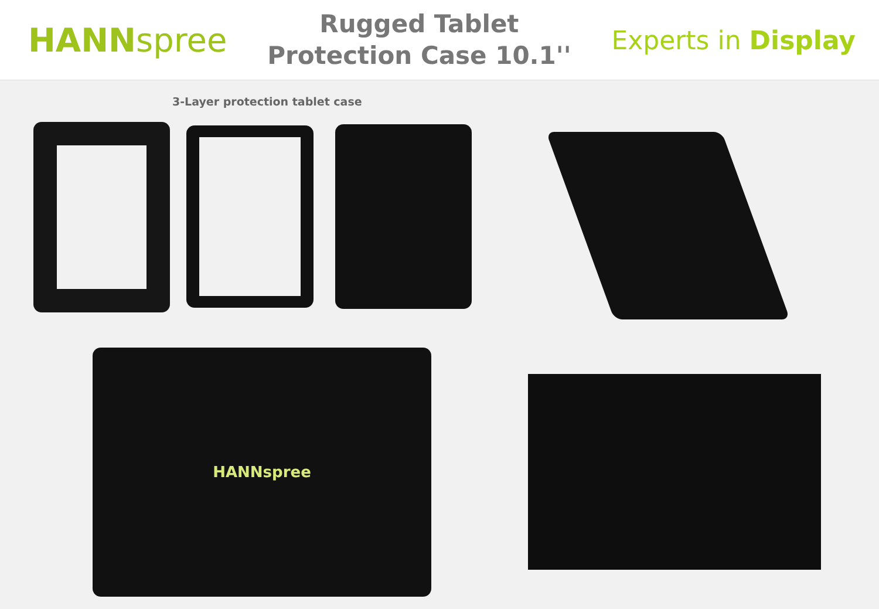HANNspree
Rugged Tablet
Protection Case 10.1''
Experts in Display
3-Layer protection tablet case
HANNspree